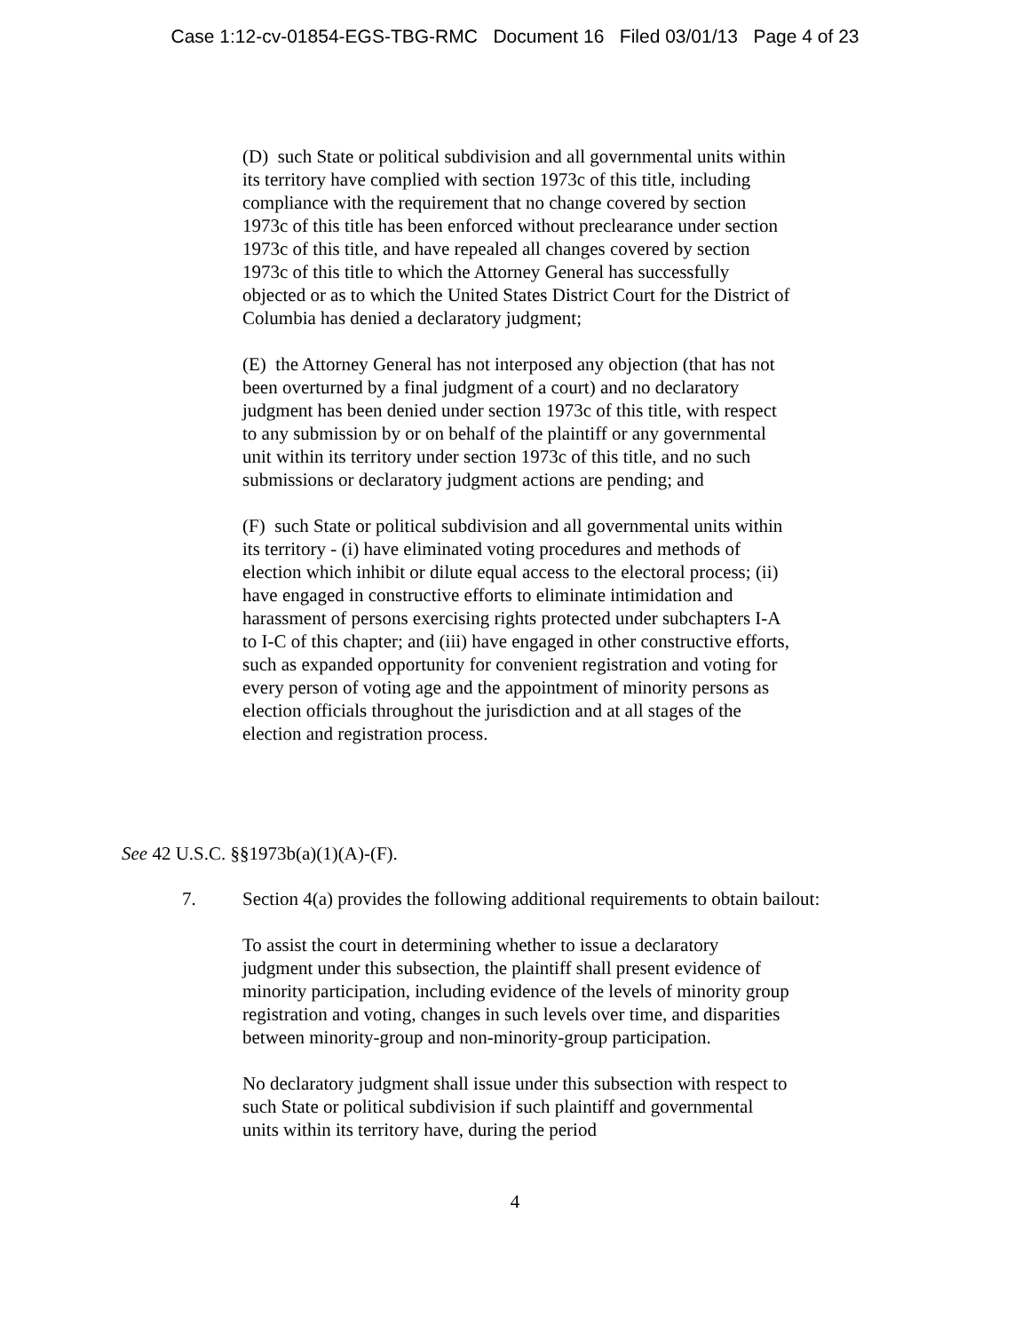Case 1:12-cv-01854-EGS-TBG-RMC Document 16 Filed 03/01/13 Page 4 of 23
(D) such State or political subdivision and all governmental units within its territory have complied with section 1973c of this title, including compliance with the requirement that no change covered by section 1973c of this title has been enforced without preclearance under section 1973c of this title, and have repealed all changes covered by section 1973c of this title to which the Attorney General has successfully objected or as to which the United States District Court for the District of Columbia has denied a declaratory judgment;
(E) the Attorney General has not interposed any objection (that has not been overturned by a final judgment of a court) and no declaratory judgment has been denied under section 1973c of this title, with respect to any submission by or on behalf of the plaintiff or any governmental unit within its territory under section 1973c of this title, and no such submissions or declaratory judgment actions are pending; and
(F) such State or political subdivision and all governmental units within its territory - (i) have eliminated voting procedures and methods of election which inhibit or dilute equal access to the electoral process; (ii) have engaged in constructive efforts to eliminate intimidation and harassment of persons exercising rights protected under subchapters I-A to I-C of this chapter; and (iii) have engaged in other constructive efforts, such as expanded opportunity for convenient registration and voting for every person of voting age and the appointment of minority persons as election officials throughout the jurisdiction and at all stages of the election and registration process.
See 42 U.S.C. §§1973b(a)(1)(A)-(F).
7. Section 4(a) provides the following additional requirements to obtain bailout:
To assist the court in determining whether to issue a declaratory judgment under this subsection, the plaintiff shall present evidence of minority participation, including evidence of the levels of minority group registration and voting, changes in such levels over time, and disparities between minority-group and non-minority-group participation.
No declaratory judgment shall issue under this subsection with respect to such State or political subdivision if such plaintiff and governmental units within its territory have, during the period
4